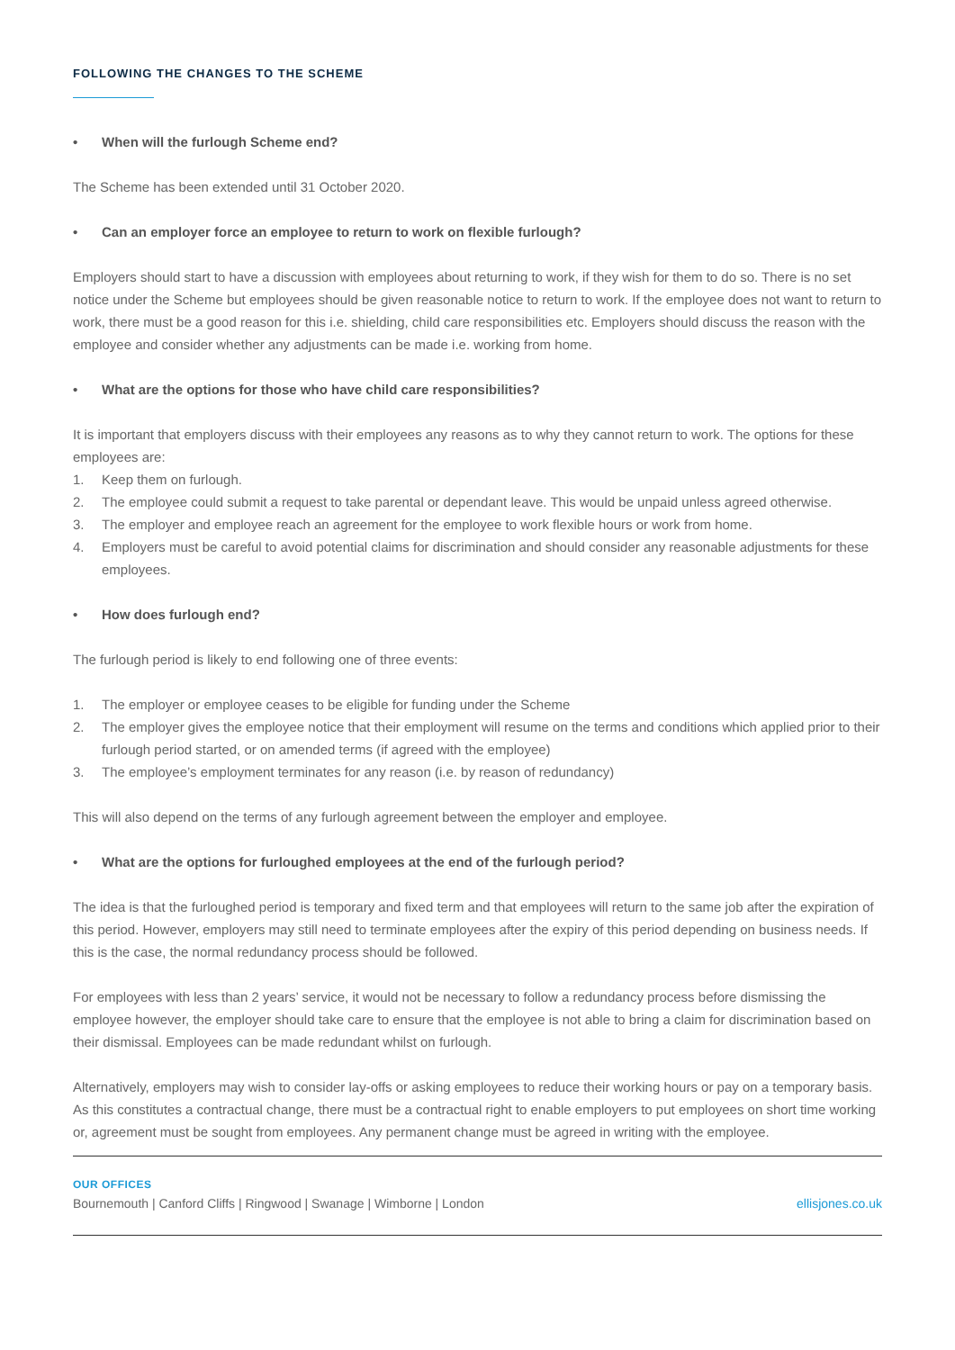FOLLOWING THE CHANGES TO THE SCHEME
• When will the furlough Scheme end?
The Scheme has been extended until 31 October 2020.
• Can an employer force an employee to return to work on flexible furlough?
Employers should start to have a discussion with employees about returning to work, if they wish for them to do so. There is no set notice under the Scheme but employees should be given reasonable notice to return to work. If the employee does not want to return to work, there must be a good reason for this i.e. shielding, child care responsibilities etc. Employers should discuss the reason with the employee and consider whether any adjustments can be made i.e. working from home.
• What are the options for those who have child care responsibilities?
It is important that employers discuss with their employees any reasons as to why they cannot return to work. The options for these employees are:
1. Keep them on furlough.
2. The employee could submit a request to take parental or dependant leave. This would be unpaid unless agreed otherwise.
3. The employer and employee reach an agreement for the employee to work flexible hours or work from home.
4. Employers must be careful to avoid potential claims for discrimination and should consider any reasonable adjustments for these employees.
• How does furlough end?
The furlough period is likely to end following one of three events:
1. The employer or employee ceases to be eligible for funding under the Scheme
2. The employer gives the employee notice that their employment will resume on the terms and conditions which applied prior to their furlough period started, or on amended terms (if agreed with the employee)
3. The employee’s employment terminates for any reason (i.e. by reason of redundancy)
This will also depend on the terms of any furlough agreement between the employer and employee.
• What are the options for furloughed employees at the end of the furlough period?
The idea is that the furloughed period is temporary and fixed term and that employees will return to the same job after the expiration of this period. However, employers may still need to terminate employees after the expiry of this period depending on business needs. If this is the case, the normal redundancy process should be followed.
For employees with less than 2 years’ service, it would not be necessary to follow a redundancy process before dismissing the employee however, the employer should take care to ensure that the employee is not able to bring a claim for discrimination based on their dismissal. Employees can be made redundant whilst on furlough.
Alternatively, employers may wish to consider lay-offs or asking employees to reduce their working hours or pay on a temporary basis. As this constitutes a contractual change, there must be a contractual right to enable employers to put employees on short time working or, agreement must be sought from employees. Any permanent change must be agreed in writing with the employee.
OUR OFFICES
Bournemouth | Canford Cliffs | Ringwood | Swanage | Wimborne | London
ellisjones.co.uk